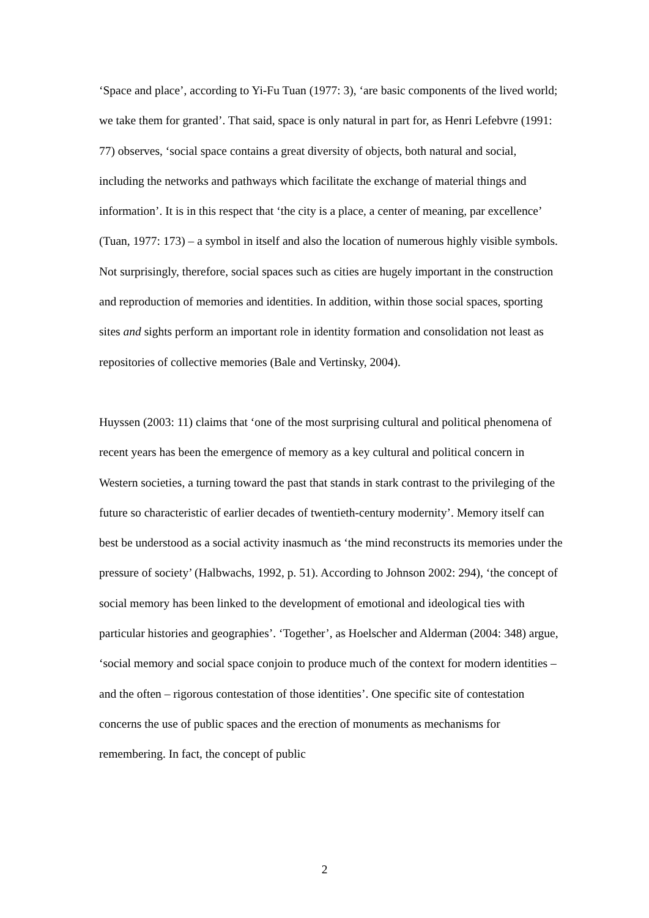‘Space and place’, according to Yi-Fu Tuan (1977: 3), ‘are basic components of the lived world; we take them for granted’. That said, space is only natural in part for, as Henri Lefebvre (1991: 77) observes, ‘social space contains a great diversity of objects, both natural and social, including the networks and pathways which facilitate the exchange of material things and information’. It is in this respect that ‘the city is a place, a center of meaning, par excellence’ (Tuan, 1977: 173) – a symbol in itself and also the location of numerous highly visible symbols. Not surprisingly, therefore, social spaces such as cities are hugely important in the construction and reproduction of memories and identities. In addition, within those social spaces, sporting sites and sights perform an important role in identity formation and consolidation not least as repositories of collective memories (Bale and Vertinsky, 2004).
Huyssen (2003: 11) claims that ‘one of the most surprising cultural and political phenomena of recent years has been the emergence of memory as a key cultural and political concern in Western societies, a turning toward the past that stands in stark contrast to the privileging of the future so characteristic of earlier decades of twentieth-century modernity’. Memory itself can best be understood as a social activity inasmuch as ‘the mind reconstructs its memories under the pressure of society’ (Halbwachs, 1992, p. 51). According to Johnson 2002: 294), ‘the concept of social memory has been linked to the development of emotional and ideological ties with particular histories and geographies’. ‘Together’, as Hoelscher and Alderman (2004: 348) argue, ‘social memory and social space conjoin to produce much of the context for modern identities – and the often – rigorous contestation of those identities’. One specific site of contestation concerns the use of public spaces and the erection of monuments as mechanisms for remembering. In fact, the concept of public
2